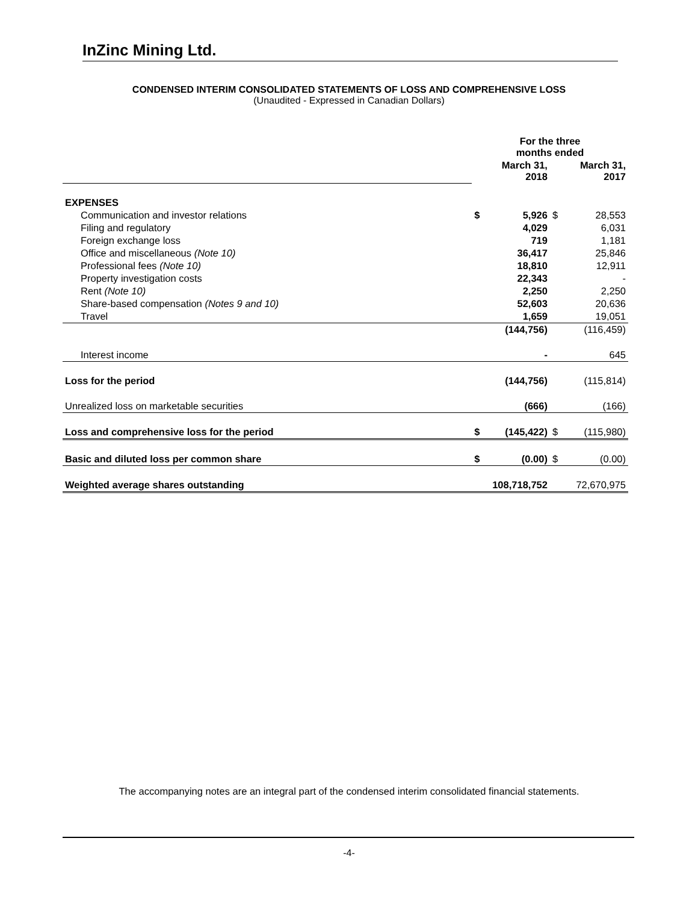InZinc Mining Ltd.
CONDENSED INTERIM CONSOLIDATED STATEMENTS OF LOSS AND COMPREHENSIVE LOSS
(Unaudited - Expressed in Canadian Dollars)
| | For the three months ended | | | |
| | March 31, 2018 | | March 31, 2017 | |
| EXPENSES | | | | |
| Communication and investor relations | $ | 5,926 | $ | 28,553 |
| Filing and regulatory | | 4,029 | | 6,031 |
| Foreign exchange loss | | 719 | | 1,181 |
| Office and miscellaneous (Note 10) | | 36,417 | | 25,846 |
| Professional fees (Note 10) | | 18,810 | | 12,911 |
| Property investigation costs | | 22,343 | | - |
| Rent (Note 10) | | 2,250 | | 2,250 |
| Share-based compensation (Notes 9 and 10) | | 52,603 | | 20,636 |
| Travel | | 1,659 | | 19,051 |
| | | (144,756) | | (116,459) |
| Interest income | | - | | 645 |
| Loss for the period | | (144,756) | | (115,814) |
| Unrealized loss on marketable securities | | (666) | | (166) |
| Loss and comprehensive loss for the period | $ | (145,422) | $ | (115,980) |
| Basic and diluted loss per common share | $ | (0.00) | $ | (0.00) |
| Weighted average shares outstanding | | 108,718,752 | | 72,670,975 |
The accompanying notes are an integral part of the condensed interim consolidated financial statements.
-4-